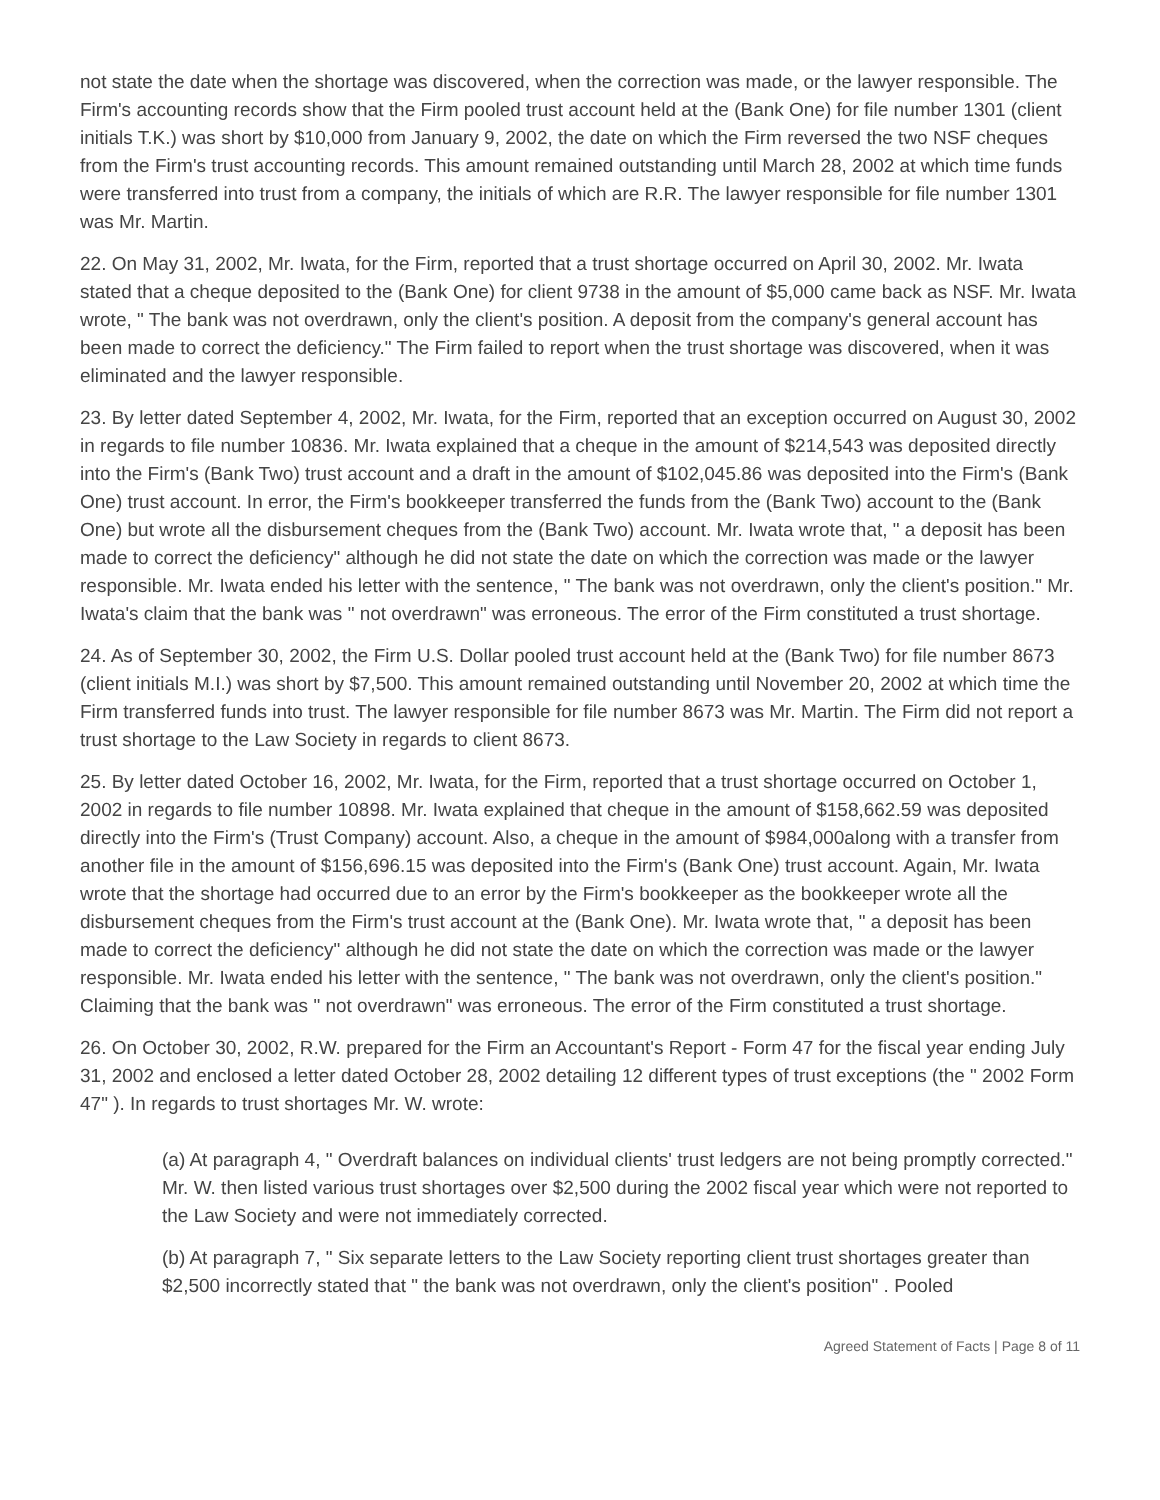not state the date when the shortage was discovered, when the correction was made, or the lawyer responsible. The Firm's accounting records show that the Firm pooled trust account held at the (Bank One) for file number 1301 (client initials T.K.) was short by $10,000 from January 9, 2002, the date on which the Firm reversed the two NSF cheques from the Firm's trust accounting records. This amount remained outstanding until March 28, 2002 at which time funds were transferred into trust from a company, the initials of which are R.R. The lawyer responsible for file number 1301 was Mr. Martin.
22. On May 31, 2002, Mr. Iwata, for the Firm, reported that a trust shortage occurred on April 30, 2002. Mr. Iwata stated that a cheque deposited to the (Bank One) for client 9738 in the amount of $5,000 came back as NSF. Mr. Iwata wrote, " The bank was not overdrawn, only the client's position. A deposit from the company's general account has been made to correct the deficiency." The Firm failed to report when the trust shortage was discovered, when it was eliminated and the lawyer responsible.
23. By letter dated September 4, 2002, Mr. Iwata, for the Firm, reported that an exception occurred on August 30, 2002 in regards to file number 10836. Mr. Iwata explained that a cheque in the amount of $214,543 was deposited directly into the Firm's (Bank Two) trust account and a draft in the amount of $102,045.86 was deposited into the Firm's (Bank One) trust account. In error, the Firm's bookkeeper transferred the funds from the (Bank Two) account to the (Bank One) but wrote all the disbursement cheques from the (Bank Two) account. Mr. Iwata wrote that, " a deposit has been made to correct the deficiency" although he did not state the date on which the correction was made or the lawyer responsible. Mr. Iwata ended his letter with the sentence, " The bank was not overdrawn, only the client's position." Mr. Iwata's claim that the bank was " not overdrawn" was erroneous. The error of the Firm constituted a trust shortage.
24. As of September 30, 2002, the Firm U.S. Dollar pooled trust account held at the (Bank Two) for file number 8673 (client initials M.I.) was short by $7,500. This amount remained outstanding until November 20, 2002 at which time the Firm transferred funds into trust. The lawyer responsible for file number 8673 was Mr. Martin. The Firm did not report a trust shortage to the Law Society in regards to client 8673.
25. By letter dated October 16, 2002, Mr. Iwata, for the Firm, reported that a trust shortage occurred on October 1, 2002 in regards to file number 10898. Mr. Iwata explained that cheque in the amount of $158,662.59 was deposited directly into the Firm's (Trust Company) account. Also, a cheque in the amount of $984,000along with a transfer from another file in the amount of $156,696.15 was deposited into the Firm's (Bank One) trust account. Again, Mr. Iwata wrote that the shortage had occurred due to an error by the Firm's bookkeeper as the bookkeeper wrote all the disbursement cheques from the Firm's trust account at the (Bank One). Mr. Iwata wrote that, " a deposit has been made to correct the deficiency" although he did not state the date on which the correction was made or the lawyer responsible. Mr. Iwata ended his letter with the sentence, " The bank was not overdrawn, only the client's position." Claiming that the bank was " not overdrawn" was erroneous. The error of the Firm constituted a trust shortage.
26. On October 30, 2002, R.W. prepared for the Firm an Accountant's Report - Form 47 for the fiscal year ending July 31, 2002 and enclosed a letter dated October 28, 2002 detailing 12 different types of trust exceptions (the " 2002 Form 47" ). In regards to trust shortages Mr. W. wrote:
(a) At paragraph 4, " Overdraft balances on individual clients' trust ledgers are not being promptly corrected." Mr. W. then listed various trust shortages over $2,500 during the 2002 fiscal year which were not reported to the Law Society and were not immediately corrected.
(b) At paragraph 7, " Six separate letters to the Law Society reporting client trust shortages greater than $2,500 incorrectly stated that " the bank was not overdrawn, only the client's position" . Pooled
Agreed Statement of Facts | Page 8 of 11